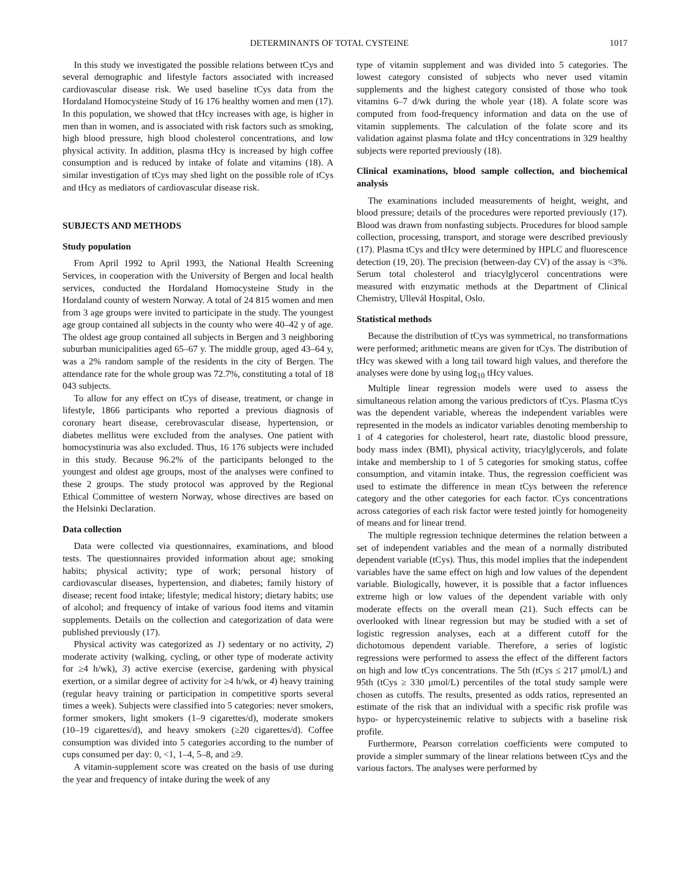DETERMINANTS OF TOTAL CYSTEINE 1017
In this study we investigated the possible relations between tCys and several demographic and lifestyle factors associated with increased cardiovascular disease risk. We used baseline tCys data from the Hordaland Homocysteine Study of 16 176 healthy women and men (17). In this population, we showed that tHcy increases with age, is higher in men than in women, and is associated with risk factors such as smoking, high blood pressure, high blood cholesterol concentrations, and low physical activity. In addition, plasma tHcy is increased by high coffee consumption and is reduced by intake of folate and vitamins (18). A similar investigation of tCys may shed light on the possible role of tCys and tHcy as mediators of cardiovascular disease risk.
SUBJECTS AND METHODS
Study population
From April 1992 to April 1993, the National Health Screening Services, in cooperation with the University of Bergen and local health services, conducted the Hordaland Homocysteine Study in the Hordaland county of western Norway. A total of 24 815 women and men from 3 age groups were invited to participate in the study. The youngest age group contained all subjects in the county who were 40–42 y of age. The oldest age group contained all subjects in Bergen and 3 neighboring suburban municipalities aged 65–67 y. The middle group, aged 43–64 y, was a 2% random sample of the residents in the city of Bergen. The attendance rate for the whole group was 72.7%, constituting a total of 18 043 subjects.
To allow for any effect on tCys of disease, treatment, or change in lifestyle, 1866 participants who reported a previous diagnosis of coronary heart disease, cerebrovascular disease, hypertension, or diabetes mellitus were excluded from the analyses. One patient with homocystinuria was also excluded. Thus, 16 176 subjects were included in this study. Because 96.2% of the participants belonged to the youngest and oldest age groups, most of the analyses were confined to these 2 groups. The study protocol was approved by the Regional Ethical Committee of western Norway, whose directives are based on the Helsinki Declaration.
Data collection
Data were collected via questionnaires, examinations, and blood tests. The questionnaires provided information about age; smoking habits; physical activity; type of work; personal history of cardiovascular diseases, hypertension, and diabetes; family history of disease; recent food intake; lifestyle; medical history; dietary habits; use of alcohol; and frequency of intake of various food items and vitamin supplements. Details on the collection and categorization of data were published previously (17).
Physical activity was categorized as 1) sedentary or no activity, 2) moderate activity (walking, cycling, or other type of moderate activity for ≥4 h/wk), 3) active exercise (exercise, gardening with physical exertion, or a similar degree of activity for ≥4 h/wk, or 4) heavy training (regular heavy training or participation in competitive sports several times a week). Subjects were classified into 5 categories: never smokers, former smokers, light smokers (1–9 cigarettes/d), moderate smokers (10–19 cigarettes/d), and heavy smokers (≥20 cigarettes/d). Coffee consumption was divided into 5 categories according to the number of cups consumed per day: 0, <1, 1–4, 5–8, and ≥9.
A vitamin-supplement score was created on the basis of use during the year and frequency of intake during the week of any
type of vitamin supplement and was divided into 5 categories. The lowest category consisted of subjects who never used vitamin supplements and the highest category consisted of those who took vitamins 6–7 d/wk during the whole year (18). A folate score was computed from food-frequency information and data on the use of vitamin supplements. The calculation of the folate score and its validation against plasma folate and tHcy concentrations in 329 healthy subjects were reported previously (18).
Clinical examinations, blood sample collection, and biochemical analysis
The examinations included measurements of height, weight, and blood pressure; details of the procedures were reported previously (17). Blood was drawn from nonfasting subjects. Procedures for blood sample collection, processing, transport, and storage were described previously (17). Plasma tCys and tHcy were determined by HPLC and fluorescence detection (19, 20). The precision (between-day CV) of the assay is <3%. Serum total cholesterol and triacylglycerol concentrations were measured with enzymatic methods at the Department of Clinical Chemistry, Ullevål Hospital, Oslo.
Statistical methods
Because the distribution of tCys was symmetrical, no transformations were performed; arithmetic means are given for tCys. The distribution of tHcy was skewed with a long tail toward high values, and therefore the analyses were done by using log<sub>10</sub> tHcy values.
Multiple linear regression models were used to assess the simultaneous relation among the various predictors of tCys. Plasma tCys was the dependent variable, whereas the independent variables were represented in the models as indicator variables denoting membership to 1 of 4 categories for cholesterol, heart rate, diastolic blood pressure, body mass index (BMI), physical activity, triacylglycerols, and folate intake and membership to 1 of 5 categories for smoking status, coffee consumption, and vitamin intake. Thus, the regression coefficient was used to estimate the difference in mean tCys between the reference category and the other categories for each factor. tCys concentrations across categories of each risk factor were tested jointly for homogeneity of means and for linear trend.
The multiple regression technique determines the relation between a set of independent variables and the mean of a normally distributed dependent variable (tCys). Thus, this model implies that the independent variables have the same effect on high and low values of the dependent variable. Biologically, however, it is possible that a factor influences extreme high or low values of the dependent variable with only moderate effects on the overall mean (21). Such effects can be overlooked with linear regression but may be studied with a set of logistic regression analyses, each at a different cutoff for the dichotomous dependent variable. Therefore, a series of logistic regressions were performed to assess the effect of the different factors on high and low tCys concentrations. The 5th (tCys ≤ 217 μmol/L) and 95th (tCys ≥ 330 μmol/L) percentiles of the total study sample were chosen as cutoffs. The results, presented as odds ratios, represented an estimate of the risk that an individual with a specific risk profile was hypo- or hypercysteinemic relative to subjects with a baseline risk profile.
Furthermore, Pearson correlation coefficients were computed to provide a simpler summary of the linear relations between tCys and the various factors. The analyses were performed by